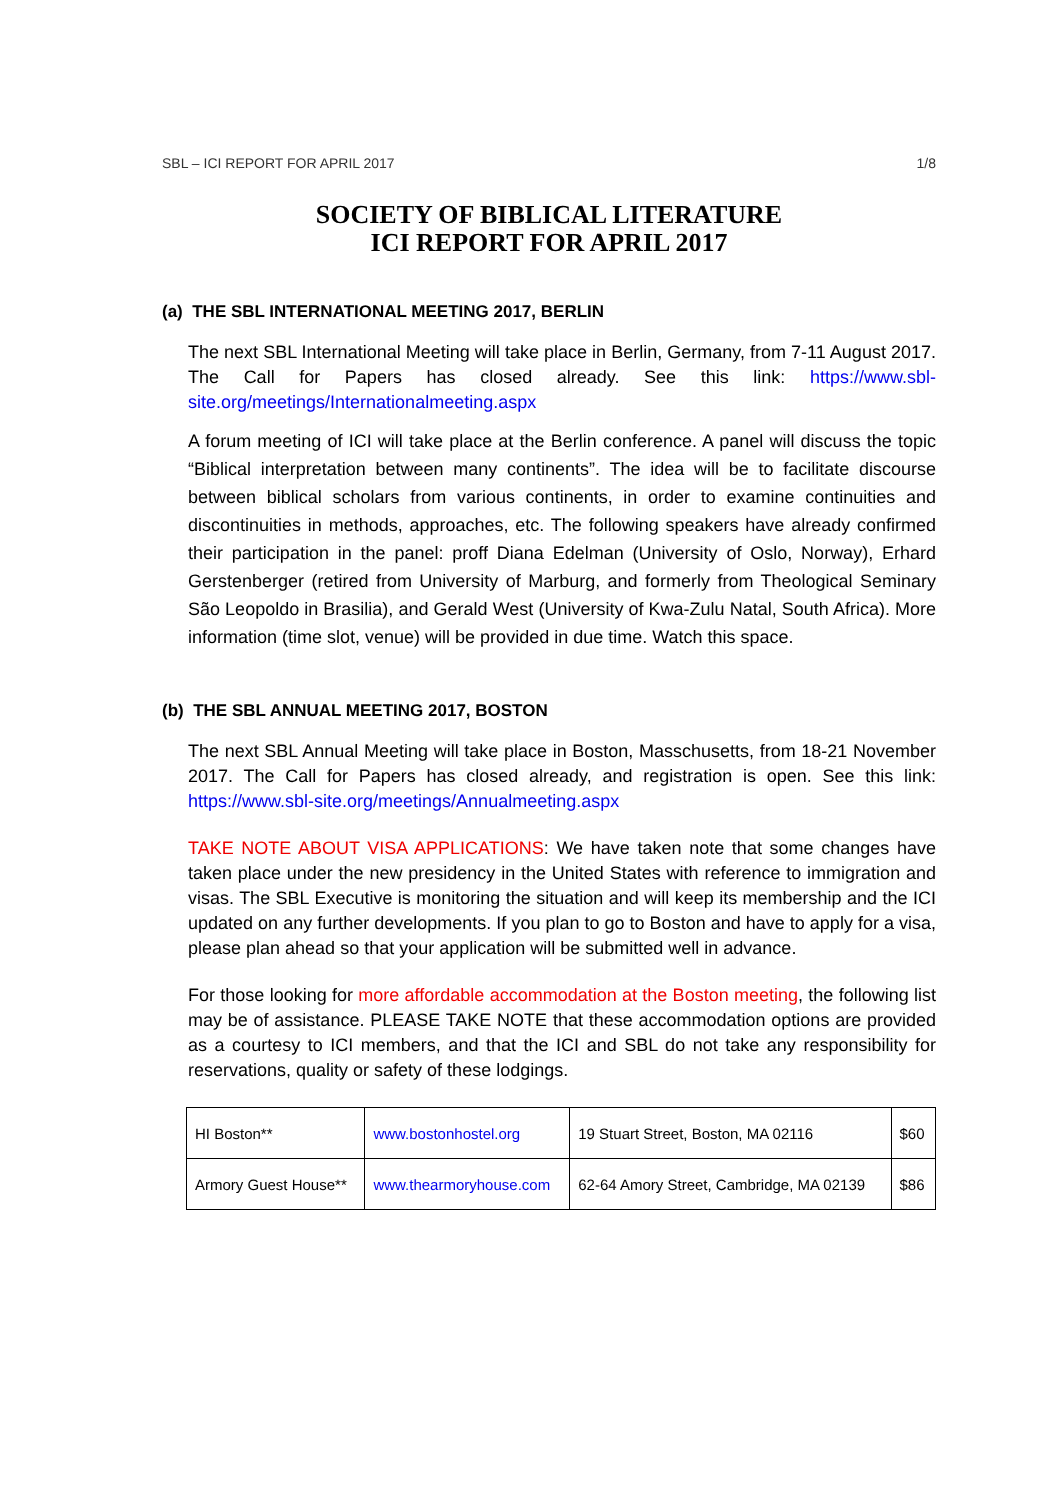SBL – ICI REPORT FOR APRIL 2017 1/8
SOCIETY OF BIBLICAL LITERATURE
ICI REPORT FOR APRIL 2017
(a) THE SBL INTERNATIONAL MEETING 2017, BERLIN
The next SBL International Meeting will take place in Berlin, Germany, from 7-11 August 2017. The Call for Papers has closed already. See this link: https://www.sbl-site.org/meetings/Internationalmeeting.aspx
A forum meeting of ICI will take place at the Berlin conference. A panel will discuss the topic “Biblical interpretation between many continents”. The idea will be to facilitate discourse between biblical scholars from various continents, in order to examine continuities and discontinuities in methods, approaches, etc. The following speakers have already confirmed their participation in the panel: proff Diana Edelman (University of Oslo, Norway), Erhard Gerstenberger (retired from University of Marburg, and formerly from Theological Seminary São Leopoldo in Brasilia), and Gerald West (University of Kwa-Zulu Natal, South Africa). More information (time slot, venue) will be provided in due time. Watch this space.
(b) THE SBL ANNUAL MEETING 2017, BOSTON
The next SBL Annual Meeting will take place in Boston, Masschusetts, from 18-21 November 2017. The Call for Papers has closed already, and registration is open. See this link: https://www.sbl-site.org/meetings/Annualmeeting.aspx
TAKE NOTE ABOUT VISA APPLICATIONS: We have taken note that some changes have taken place under the new presidency in the United States with reference to immigration and visas. The SBL Executive is monitoring the situation and will keep its membership and the ICI updated on any further developments. If you plan to go to Boston and have to apply for a visa, please plan ahead so that your application will be submitted well in advance.
For those looking for more affordable accommodation at the Boston meeting, the following list may be of assistance. PLEASE TAKE NOTE that these accommodation options are provided as a courtesy to ICI members, and that the ICI and SBL do not take any responsibility for reservations, quality or safety of these lodgings.
| HI Boston** | www.bostonhostel.org | 19 Stuart Street, Boston, MA 02116 | $60 |
| Armory Guest House** | www.thearmoryhouse.com | 62-64 Amory Street, Cambridge, MA 02139 | $86 |